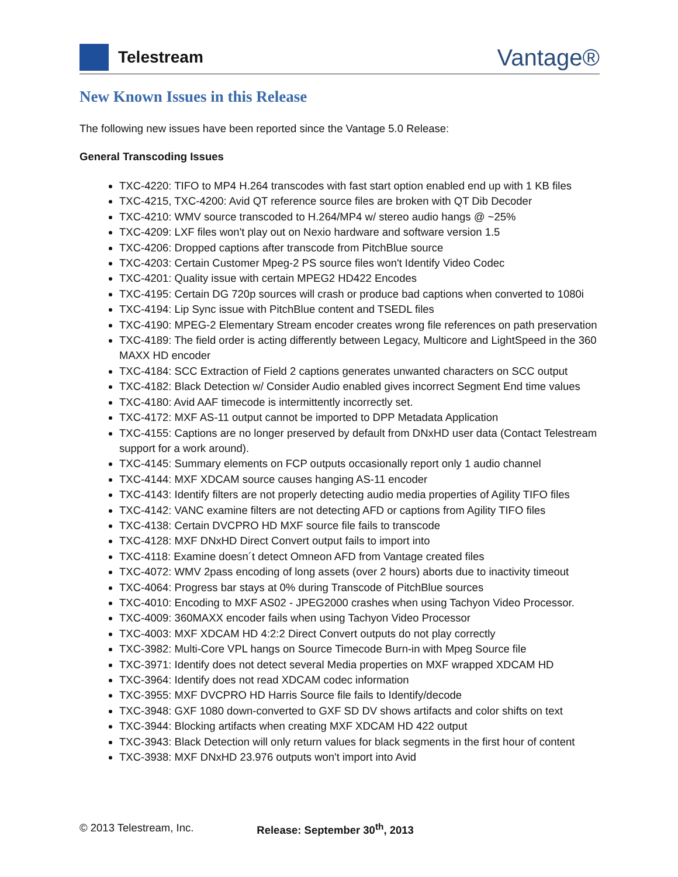Telestream
Vantage®
New Known Issues in this Release
The following new issues have been reported since the Vantage 5.0 Release:
General Transcoding Issues
TXC-4220: TIFO to MP4 H.264 transcodes with fast start option enabled end up with 1 KB files
TXC-4215, TXC-4200: Avid QT reference source files are broken with QT Dib Decoder
TXC-4210: WMV source transcoded to H.264/MP4 w/ stereo audio hangs @ ~25%
TXC-4209: LXF files won't play out on Nexio hardware and software version 1.5
TXC-4206: Dropped captions after transcode from PitchBlue source
TXC-4203: Certain Customer Mpeg-2 PS source files won't Identify Video Codec
TXC-4201: Quality issue with certain MPEG2 HD422 Encodes
TXC-4195: Certain DG 720p sources will crash or produce bad captions when converted to 1080i
TXC-4194: Lip Sync issue with PitchBlue content and TSEDL files
TXC-4190: MPEG-2 Elementary Stream encoder creates wrong file references on path preservation
TXC-4189: The field order is acting differently between Legacy, Multicore and LightSpeed in the 360 MAXX HD encoder
TXC-4184: SCC Extraction of Field 2 captions generates unwanted characters on SCC output
TXC-4182: Black Detection w/ Consider Audio enabled gives incorrect Segment End time values
TXC-4180: Avid AAF timecode is intermittently incorrectly set.
TXC-4172: MXF AS-11 output cannot be imported to DPP Metadata Application
TXC-4155: Captions are no longer preserved by default from DNxHD user data (Contact Telestream support for a work around).
TXC-4145: Summary elements on FCP outputs occasionally report only 1 audio channel
TXC-4144: MXF XDCAM source causes hanging AS-11 encoder
TXC-4143: Identify filters are not properly detecting audio media properties of Agility TIFO files
TXC-4142: VANC examine filters are not detecting AFD or captions from Agility TIFO files
TXC-4138: Certain DVCPRO HD MXF source file fails to transcode
TXC-4128: MXF DNxHD Direct Convert output fails to import into
TXC-4118: Examine doesn´t detect Omneon AFD from Vantage created files
TXC-4072: WMV 2pass encoding of long assets (over 2 hours) aborts due to inactivity timeout
TXC-4064: Progress bar stays at 0% during Transcode of PitchBlue sources
TXC-4010: Encoding to MXF AS02 - JPEG2000 crashes when using Tachyon Video Processor.
TXC-4009: 360MAXX encoder fails when using Tachyon Video Processor
TXC-4003: MXF XDCAM HD 4:2:2 Direct Convert outputs do not play correctly
TXC-3982: Multi-Core VPL hangs on Source Timecode Burn-in with Mpeg Source file
TXC-3971: Identify does not detect several Media properties on MXF wrapped XDCAM HD
TXC-3964: Identify does not read XDCAM codec information
TXC-3955: MXF DVCPRO HD Harris Source file fails to Identify/decode
TXC-3948: GXF 1080 down-converted to GXF SD DV shows artifacts and color shifts on text
TXC-3944: Blocking artifacts when creating MXF XDCAM HD 422 output
TXC-3943: Black Detection will only return values for black segments in the first hour of content
TXC-3938: MXF DNxHD 23.976 outputs won't import into Avid
© 2013 Telestream, Inc. Release: September 30<sup>th</sup>, 2013